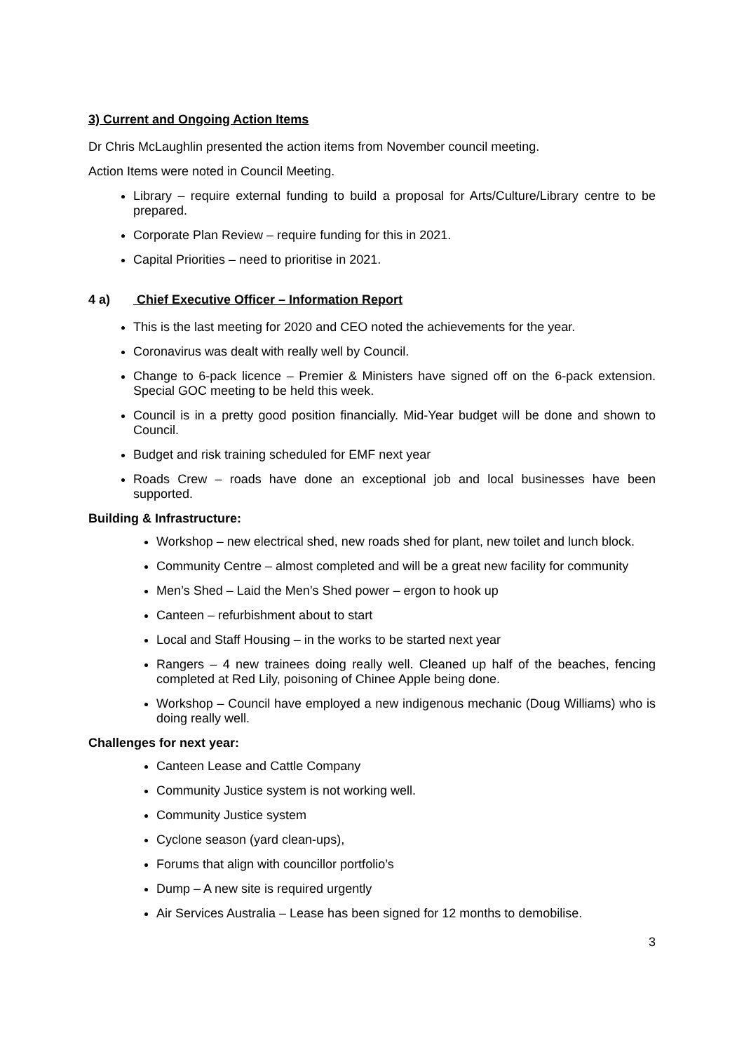3) Current and Ongoing Action Items
Dr Chris McLaughlin presented the action items from November council meeting.
Action Items were noted in Council Meeting.
Library – require external funding to build a proposal for Arts/Culture/Library centre to be prepared.
Corporate Plan Review – require funding for this in 2021.
Capital Priorities – need to prioritise in 2021.
4 a) Chief Executive Officer – Information Report
This is the last meeting for 2020 and CEO noted the achievements for the year.
Coronavirus was dealt with really well by Council.
Change to 6-pack licence – Premier & Ministers have signed off on the 6-pack extension. Special GOC meeting to be held this week.
Council is in a pretty good position financially. Mid-Year budget will be done and shown to Council.
Budget and risk training scheduled for EMF next year
Roads Crew – roads have done an exceptional job and local businesses have been supported.
Building & Infrastructure:
Workshop – new electrical shed, new roads shed for plant, new toilet and lunch block.
Community Centre – almost completed and will be a great new facility for community
Men’s Shed – Laid the Men’s Shed power – ergon to hook up
Canteen – refurbishment about to start
Local and Staff Housing – in the works to be started next year
Rangers – 4 new trainees doing really well. Cleaned up half of the beaches, fencing completed at Red Lily, poisoning of Chinee Apple being done.
Workshop – Council have employed a new indigenous mechanic (Doug Williams) who is doing really well.
Challenges for next year:
Canteen Lease and Cattle Company
Community Justice system is not working well.
Community Justice system
Cyclone season (yard clean-ups),
Forums that align with councillor portfolio’s
Dump – A new site is required urgently
Air Services Australia – Lease has been signed for 12 months to demobilise.
3